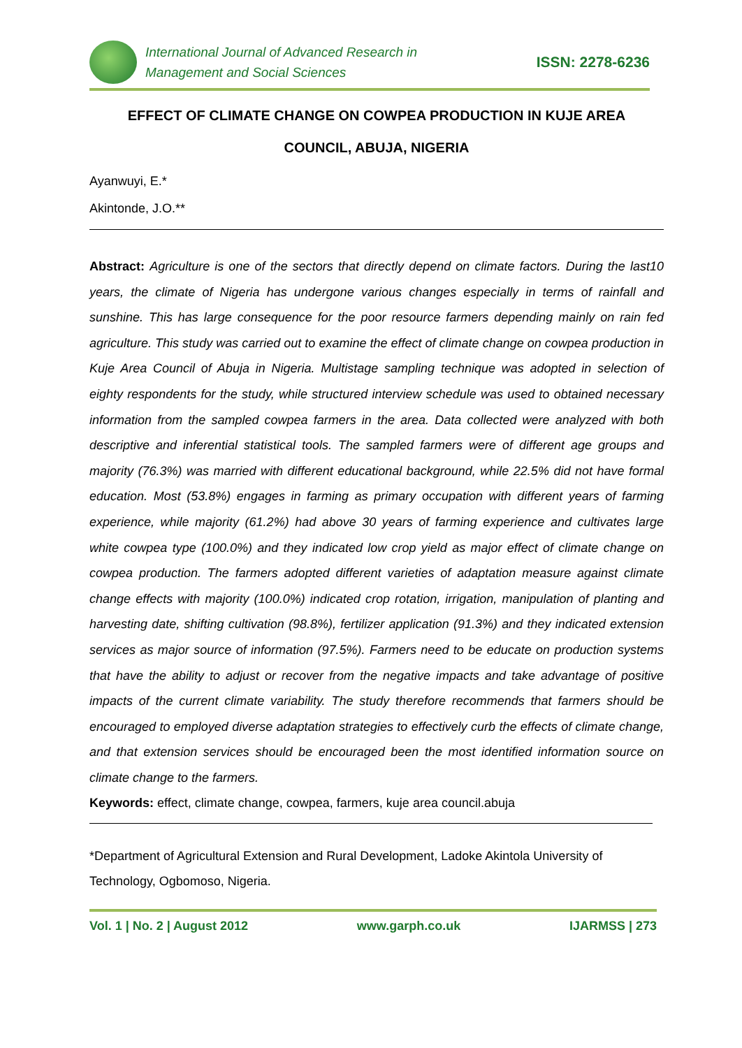International Journal of Advanced Research in
Management and Social Sciences
ISSN: 2278-6236
EFFECT OF CLIMATE CHANGE ON COWPEA PRODUCTION IN KUJE AREA
COUNCIL, ABUJA, NIGERIA
Ayanwuyi, E.*
Akintonde, J.O.**
Abstract: Agriculture is one of the sectors that directly depend on climate factors. During the last10 years, the climate of Nigeria has undergone various changes especially in terms of rainfall and sunshine. This has large consequence for the poor resource farmers depending mainly on rain fed agriculture. This study was carried out to examine the effect of climate change on cowpea production in Kuje Area Council of Abuja in Nigeria. Multistage sampling technique was adopted in selection of eighty respondents for the study, while structured interview schedule was used to obtained necessary information from the sampled cowpea farmers in the area. Data collected were analyzed with both descriptive and inferential statistical tools. The sampled farmers were of different age groups and majority (76.3%) was married with different educational background, while 22.5% did not have formal education. Most (53.8%) engages in farming as primary occupation with different years of farming experience, while majority (61.2%) had above 30 years of farming experience and cultivates large white cowpea type (100.0%) and they indicated low crop yield as major effect of climate change on cowpea production. The farmers adopted different varieties of adaptation measure against climate change effects with majority (100.0%) indicated crop rotation, irrigation, manipulation of planting and harvesting date, shifting cultivation (98.8%), fertilizer application (91.3%) and they indicated extension services as major source of information (97.5%). Farmers need to be educate on production systems that have the ability to adjust or recover from the negative impacts and take advantage of positive impacts of the current climate variability. The study therefore recommends that farmers should be encouraged to employed diverse adaptation strategies to effectively curb the effects of climate change, and that extension services should be encouraged been the most identified information source on climate change to the farmers.
Keywords: effect, climate change, cowpea, farmers, kuje area council.abuja
*Department of Agricultural Extension and Rural Development, Ladoke Akintola University of Technology, Ogbomoso, Nigeria.
Vol. 1 | No. 2 | August 2012 www.garph.co.uk IJARMSS | 273